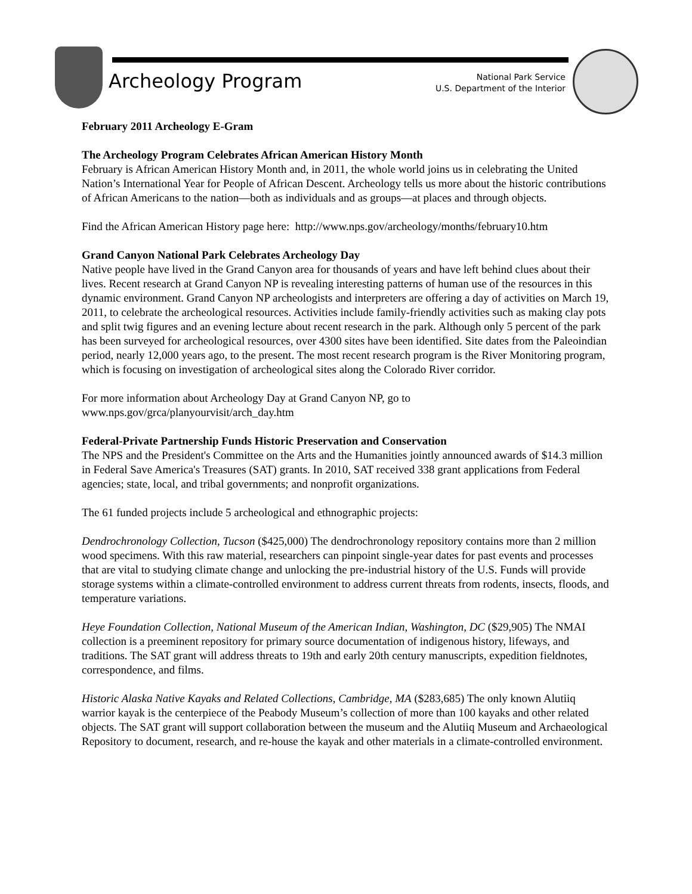Archeology Program
National Park Service
U.S. Department of the Interior
February 2011 Archeology E-Gram
The Archeology Program Celebrates African American History Month
February is African American History Month and, in 2011, the whole world joins us in celebrating the United Nation’s International Year for People of African Descent. Archeology tells us more about the historic contributions of African Americans to the nation—both as individuals and as groups—at places and through objects.
Find the African American History page here: http://www.nps.gov/archeology/months/february10.htm
Grand Canyon National Park Celebrates Archeology Day
Native people have lived in the Grand Canyon area for thousands of years and have left behind clues about their lives. Recent research at Grand Canyon NP is revealing interesting patterns of human use of the resources in this dynamic environment. Grand Canyon NP archeologists and interpreters are offering a day of activities on March 19, 2011, to celebrate the archeological resources. Activities include family-friendly activities such as making clay pots and split twig figures and an evening lecture about recent research in the park. Although only 5 percent of the park has been surveyed for archeological resources, over 4300 sites have been identified. Site dates from the Paleoindian period, nearly 12,000 years ago, to the present. The most recent research program is the River Monitoring program, which is focusing on investigation of archeological sites along the Colorado River corridor.
For more information about Archeology Day at Grand Canyon NP, go to
www.nps.gov/grca/planyourvisit/arch_day.htm
Federal-Private Partnership Funds Historic Preservation and Conservation
The NPS and the President's Committee on the Arts and the Humanities jointly announced awards of $14.3 million in Federal Save America's Treasures (SAT) grants. In 2010, SAT received 338 grant applications from Federal agencies; state, local, and tribal governments; and nonprofit organizations.
The 61 funded projects include 5 archeological and ethnographic projects:
Dendrochronology Collection, Tucson ($425,000) The dendrochronology repository contains more than 2 million wood specimens. With this raw material, researchers can pinpoint single-year dates for past events and processes that are vital to studying climate change and unlocking the pre-industrial history of the U.S. Funds will provide storage systems within a climate-controlled environment to address current threats from rodents, insects, floods, and temperature variations.
Heye Foundation Collection, National Museum of the American Indian, Washington, DC ($29,905) The NMAI collection is a preeminent repository for primary source documentation of indigenous history, lifeways, and traditions. The SAT grant will address threats to 19th and early 20th century manuscripts, expedition fieldnotes, correspondence, and films.
Historic Alaska Native Kayaks and Related Collections, Cambridge, MA ($283,685) The only known Alutiiq warrior kayak is the centerpiece of the Peabody Museum’s collection of more than 100 kayaks and other related objects. The SAT grant will support collaboration between the museum and the Alutiiq Museum and Archaeological Repository to document, research, and re-house the kayak and other materials in a climate-controlled environment.